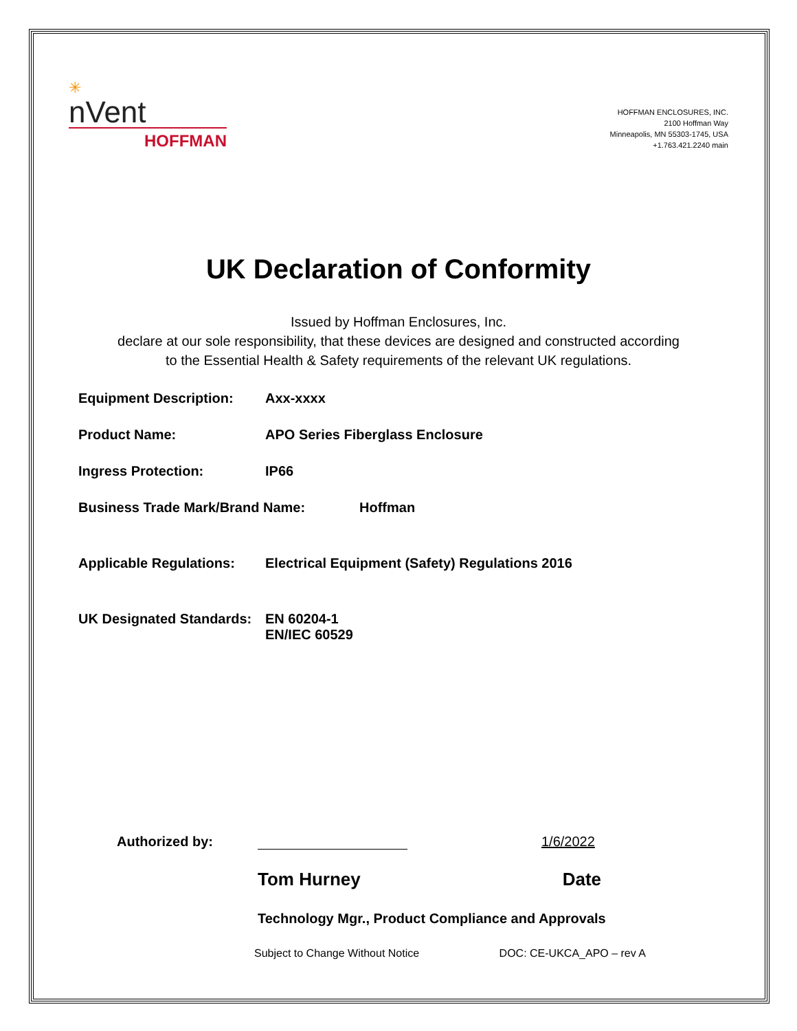✳
nVent
HOFFMAN
HOFFMAN ENCLOSURES, INC.
2100 Hoffman Way
Minneapolis, MN 55303-1745, USA
+1.763.421.2240 main
UK Declaration of Conformity
Issued by Hoffman Enclosures, Inc.
declare at our sole responsibility, that these devices are designed and constructed according
to the Essential Health & Safety requirements of the relevant UK regulations.
Equipment Description: Axx-xxxx
Product Name: APO Series Fiberglass Enclosure
Ingress Protection: IP66
Business Trade Mark/Brand Name: Hoffman
Applicable Regulations:
Electrical Equipment (Safety) Regulations 2016
UK Designated Standards:
EN 60204-1
EN/IEC 60529
Authorized by:
1/6/2022
Tom Hurney Date
Technology Mgr., Product Compliance and Approvals
Subject to Change Without Notice DOC: CE-UKCA_APO – rev A